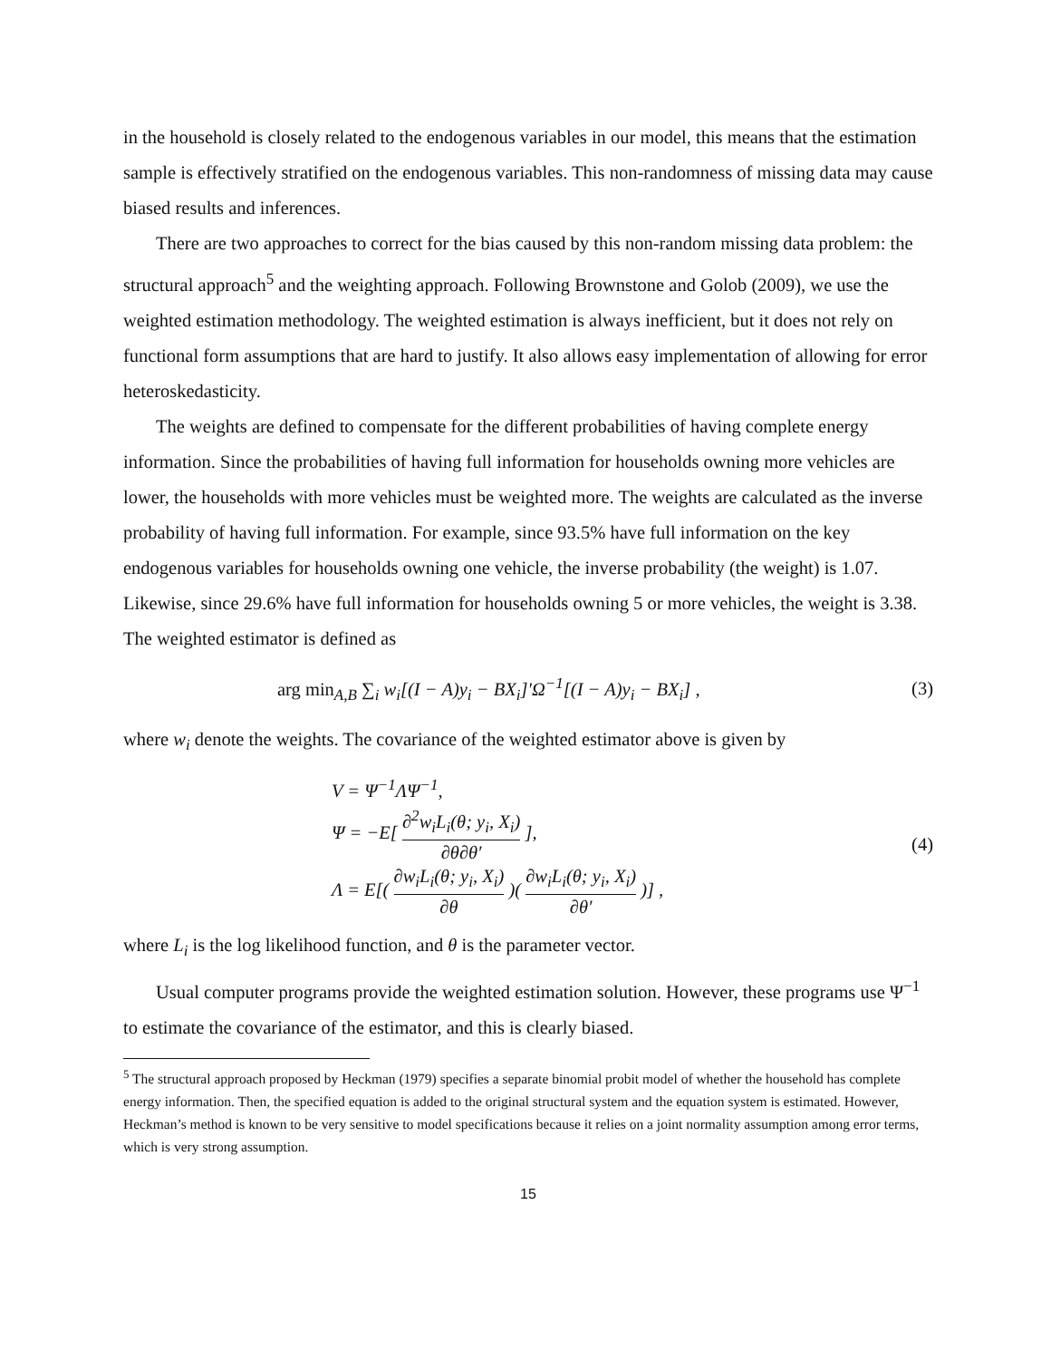in the household is closely related to the endogenous variables in our model, this means that the estimation sample is effectively stratified on the endogenous variables. This non-randomness of missing data may cause biased results and inferences.
There are two approaches to correct for the bias caused by this non-random missing data problem: the structural approach<sup>5</sup> and the weighting approach. Following Brownstone and Golob (2009), we use the weighted estimation methodology. The weighted estimation is always inefficient, but it does not rely on functional form assumptions that are hard to justify. It also allows easy implementation of allowing for error heteroskedasticity.
The weights are defined to compensate for the different probabilities of having complete energy information. Since the probabilities of having full information for households owning more vehicles are lower, the households with more vehicles must be weighted more. The weights are calculated as the inverse probability of having full information. For example, since 93.5% have full information on the key endogenous variables for households owning one vehicle, the inverse probability (the weight) is 1.07. Likewise, since 29.6% have full information for households owning 5 or more vehicles, the weight is 3.38. The weighted estimator is defined as
arg min<sub>A,B</sub> ∑<sub>i</sub> w<sub>i</sub>[(I − A)y<sub>i</sub> − BX<sub>i</sub>]′Ω<sup>−1</sup>[(I − A)y<sub>i</sub> − BX<sub>i</sub>] ,
(3)
where w<sub>i</sub> denote the weights. The covariance of the weighted estimator above is given by
V = Ψ<sup>−1</sup>ΛΨ<sup>−1</sup>,
Ψ = −E[ ∂<sup>2</sup>w<sub>i</sub>L<sub>i</sub>(θ; y<sub>i</sub>, X<sub>i</sub>) ∂θ∂θ′ ],
Λ = E[( ∂w<sub>i</sub>L<sub>i</sub>(θ; y<sub>i</sub>, X<sub>i</sub>) ∂θ )( ∂w<sub>i</sub>L<sub>i</sub>(θ; y<sub>i</sub>, X<sub>i</sub>) ∂θ′ )] ,
(4)
where L<sub>i</sub> is the log likelihood function, and θ is the parameter vector.
Usual computer programs provide the weighted estimation solution. However, these programs use Ψ<sup>−1</sup> to estimate the covariance of the estimator, and this is clearly biased.
<sup>5</sup> The structural approach proposed by Heckman (1979) specifies a separate binomial probit model of whether the household has complete energy information. Then, the specified equation is added to the original structural system and the equation system is estimated. However, Heckman’s method is known to be very sensitive to model specifications because it relies on a joint normality assumption among error terms, which is very strong assumption.
15